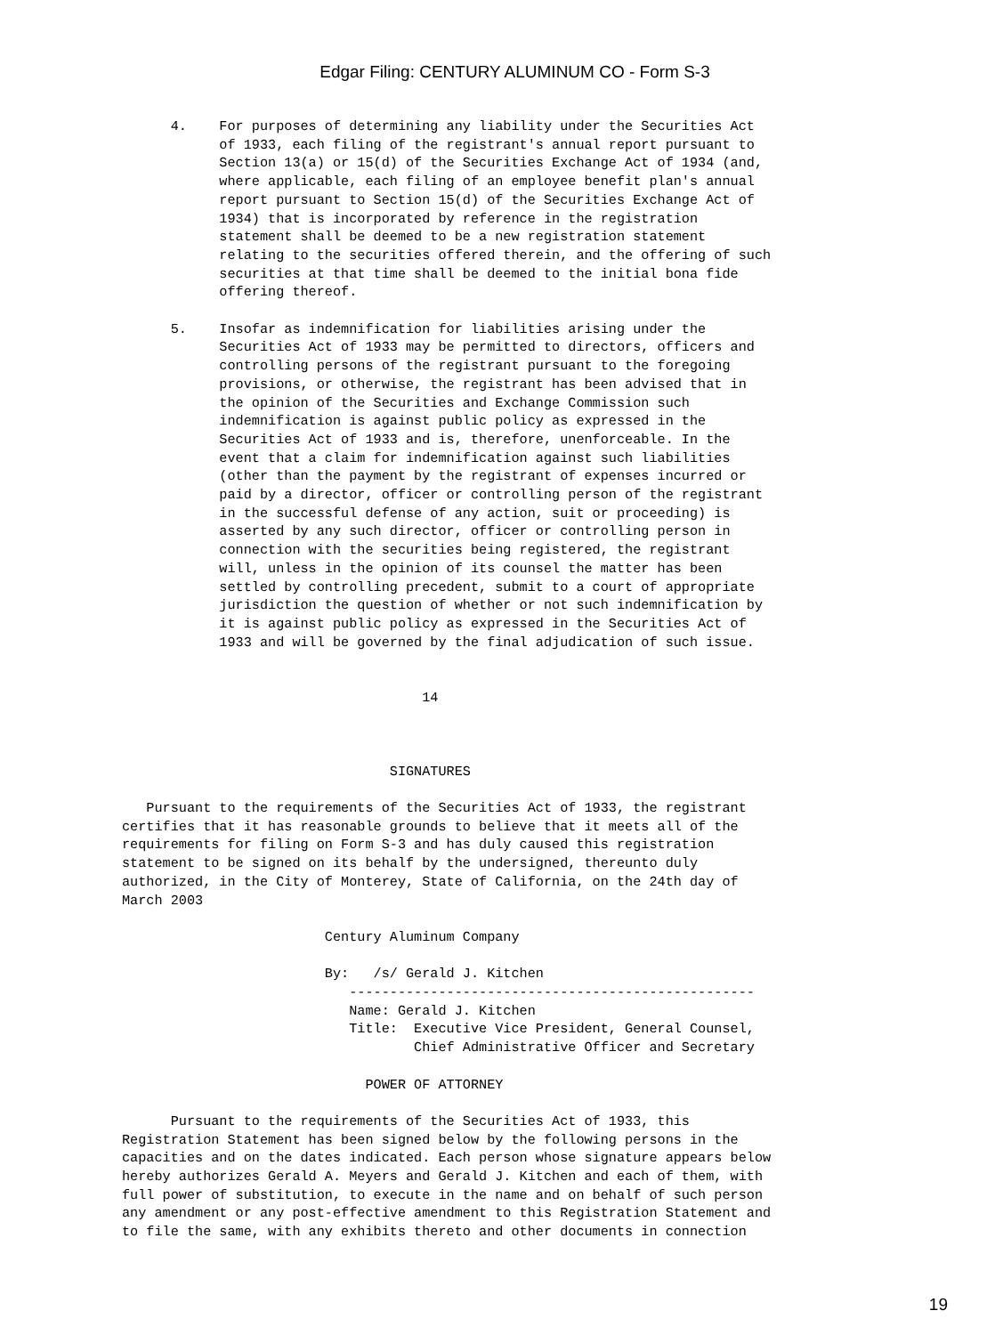Edgar Filing: CENTURY ALUMINUM CO - Form S-3
      4.    For purposes of determining any liability under the Securities Act
            of 1933, each filing of the registrant's annual report pursuant to
            Section 13(a) or 15(d) of the Securities Exchange Act of 1934 (and,
            where applicable, each filing of an employee benefit plan's annual
            report pursuant to Section 15(d) of the Securities Exchange Act of
            1934) that is incorporated by reference in the registration
            statement shall be deemed to be a new registration statement
            relating to the securities offered therein, and the offering of such
            securities at that time shall be deemed to the initial bona fide
            offering thereof.

      5.    Insofar as indemnification for liabilities arising under the
            Securities Act of 1933 may be permitted to directors, officers and
            controlling persons of the registrant pursuant to the foregoing
            provisions, or otherwise, the registrant has been advised that in
            the opinion of the Securities and Exchange Commission such
            indemnification is against public policy as expressed in the
            Securities Act of 1933 and is, therefore, unenforceable. In the
            event that a claim for indemnification against such liabilities
            (other than the payment by the registrant of expenses incurred or
            paid by a director, officer or controlling person of the registrant
            in the successful defense of any action, suit or proceeding) is
            asserted by any such director, officer or controlling person in
            connection with the securities being registered, the registrant
            will, unless in the opinion of its counsel the matter has been
            settled by controlling precedent, submit to a court of appropriate
            jurisdiction the question of whether or not such indemnification by
            it is against public policy as expressed in the Securities Act of
            1933 and will be governed by the final adjudication of such issue.


                                     14



                                 SIGNATURES

   Pursuant to the requirements of the Securities Act of 1933, the registrant
certifies that it has reasonable grounds to believe that it meets all of the
requirements for filing on Form S-3 and has duly caused this registration
statement to be signed on its behalf by the undersigned, thereunto duly
authorized, in the City of Monterey, State of California, on the 24th day of
March 2003

                         Century Aluminum Company

                         By:   /s/ Gerald J. Kitchen
                            --------------------------------------------------
                            Name: Gerald J. Kitchen
                            Title:  Executive Vice President, General Counsel,
                                    Chief Administrative Officer and Secretary

                              POWER OF ATTORNEY

      Pursuant to the requirements of the Securities Act of 1933, this
Registration Statement has been signed below by the following persons in the
capacities and on the dates indicated. Each person whose signature appears below
hereby authorizes Gerald A. Meyers and Gerald J. Kitchen and each of them, with
full power of substitution, to execute in the name and on behalf of such person
any amendment or any post-effective amendment to this Registration Statement and
to file the same, with any exhibits thereto and other documents in connection
19